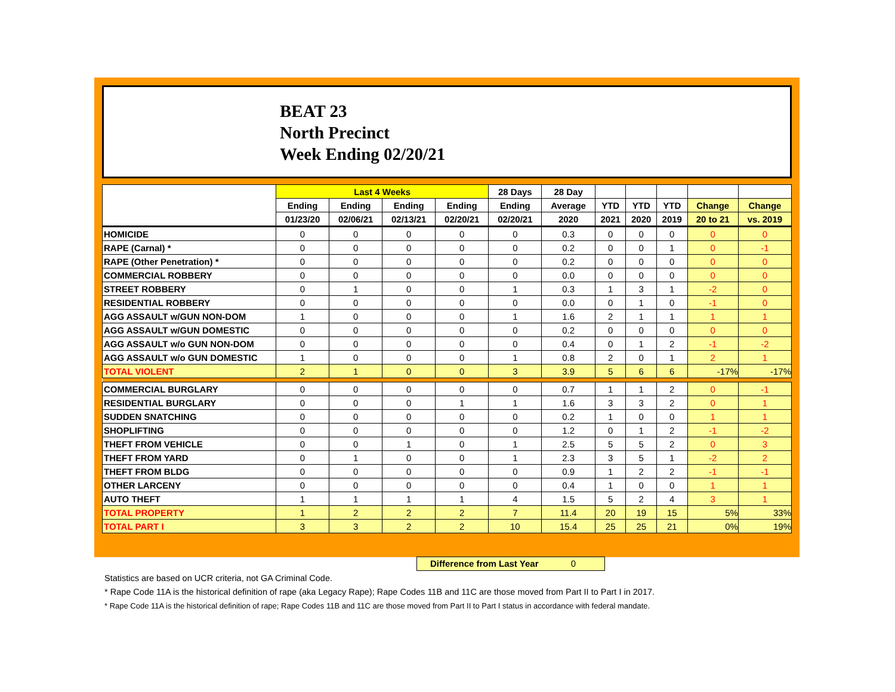BEAT 23
North Precinct
Week Ending 02/20/21
| | Last 4 Weeks | | | | 28 Days | 28 Day | | | | | |
| --- | --- | --- | --- | --- | --- | --- | --- | --- | --- | --- | --- |
| | Ending | Ending | Ending | Ending | Ending | Average | YTD | YTD | YTD | Change | Change |
| | 01/23/20 | 02/06/21 | 02/13/21 | 02/20/21 | 02/20/21 | 2020 | 2021 | 2020 | 2019 | 20 to 21 | vs. 2019 |
| HOMICIDE | 0 | 0 | 0 | 0 | 0 | 0.3 | 0 | 0 | 0 | 0 | 0 |
| RAPE (Carnal) * | 0 | 0 | 0 | 0 | 0 | 0.2 | 0 | 0 | 1 | 0 | -1 |
| RAPE (Other Penetration) * | 0 | 0 | 0 | 0 | 0 | 0.2 | 0 | 0 | 0 | 0 | 0 |
| COMMERCIAL ROBBERY | 0 | 0 | 0 | 0 | 0 | 0.0 | 0 | 0 | 0 | 0 | 0 |
| STREET ROBBERY | 0 | 1 | 0 | 0 | 1 | 0.3 | 1 | 3 | 1 | -2 | 0 |
| RESIDENTIAL ROBBERY | 0 | 0 | 0 | 0 | 0 | 0.0 | 0 | 1 | 0 | -1 | 0 |
| AGG ASSAULT w/GUN NON-DOM | 1 | 0 | 0 | 0 | 1 | 1.6 | 2 | 1 | 1 | 1 | 1 |
| AGG ASSAULT w/GUN DOMESTIC | 0 | 0 | 0 | 0 | 0 | 0.2 | 0 | 0 | 0 | 0 | 0 |
| AGG ASSAULT w/o GUN NON-DOM | 0 | 0 | 0 | 0 | 0 | 0.4 | 0 | 1 | 2 | -1 | -2 |
| AGG ASSAULT w/o GUN DOMESTIC | 1 | 0 | 0 | 0 | 1 | 0.8 | 2 | 0 | 1 | 2 | 1 |
| TOTAL VIOLENT | 2 | 1 | 0 | 0 | 3 | 3.9 | 5 | 6 | 6 | -17% | -17% |
| COMMERCIAL BURGLARY | 0 | 0 | 0 | 0 | 0 | 0.7 | 1 | 1 | 2 | 0 | -1 |
| RESIDENTIAL BURGLARY | 0 | 0 | 0 | 1 | 1 | 1.6 | 3 | 3 | 2 | 0 | 1 |
| SUDDEN SNATCHING | 0 | 0 | 0 | 0 | 0 | 0.2 | 1 | 0 | 0 | 1 | 1 |
| SHOPLIFTING | 0 | 0 | 0 | 0 | 0 | 1.2 | 0 | 1 | 2 | -1 | -2 |
| THEFT FROM VEHICLE | 0 | 0 | 1 | 0 | 1 | 2.5 | 5 | 5 | 2 | 0 | 3 |
| THEFT FROM YARD | 0 | 1 | 0 | 0 | 1 | 2.3 | 3 | 5 | 1 | -2 | 2 |
| THEFT FROM BLDG | 0 | 0 | 0 | 0 | 0 | 0.9 | 1 | 2 | 2 | -1 | -1 |
| OTHER LARCENY | 0 | 0 | 0 | 0 | 0 | 0.4 | 1 | 0 | 0 | 1 | 1 |
| AUTO THEFT | 1 | 1 | 1 | 1 | 4 | 1.5 | 5 | 2 | 4 | 3 | 1 |
| TOTAL PROPERTY | 1 | 2 | 2 | 2 | 7 | 11.4 | 20 | 19 | 15 | 5% | 33% |
| TOTAL PART I | 3 | 3 | 2 | 2 | 10 | 15.4 | 25 | 25 | 21 | 0% | 19% |
Difference from Last Year 0
Statistics are based on UCR criteria, not GA Criminal Code.
* Rape Code 11A is the historical definition of rape (aka Legacy Rape); Rape Codes 11B and 11C are those moved from Part II to Part I in 2017.
* Rape Code 11A is the historical definition of rape; Rape Codes 11B and 11C are those moved from Part II to Part I status in accordance with federal mandate.